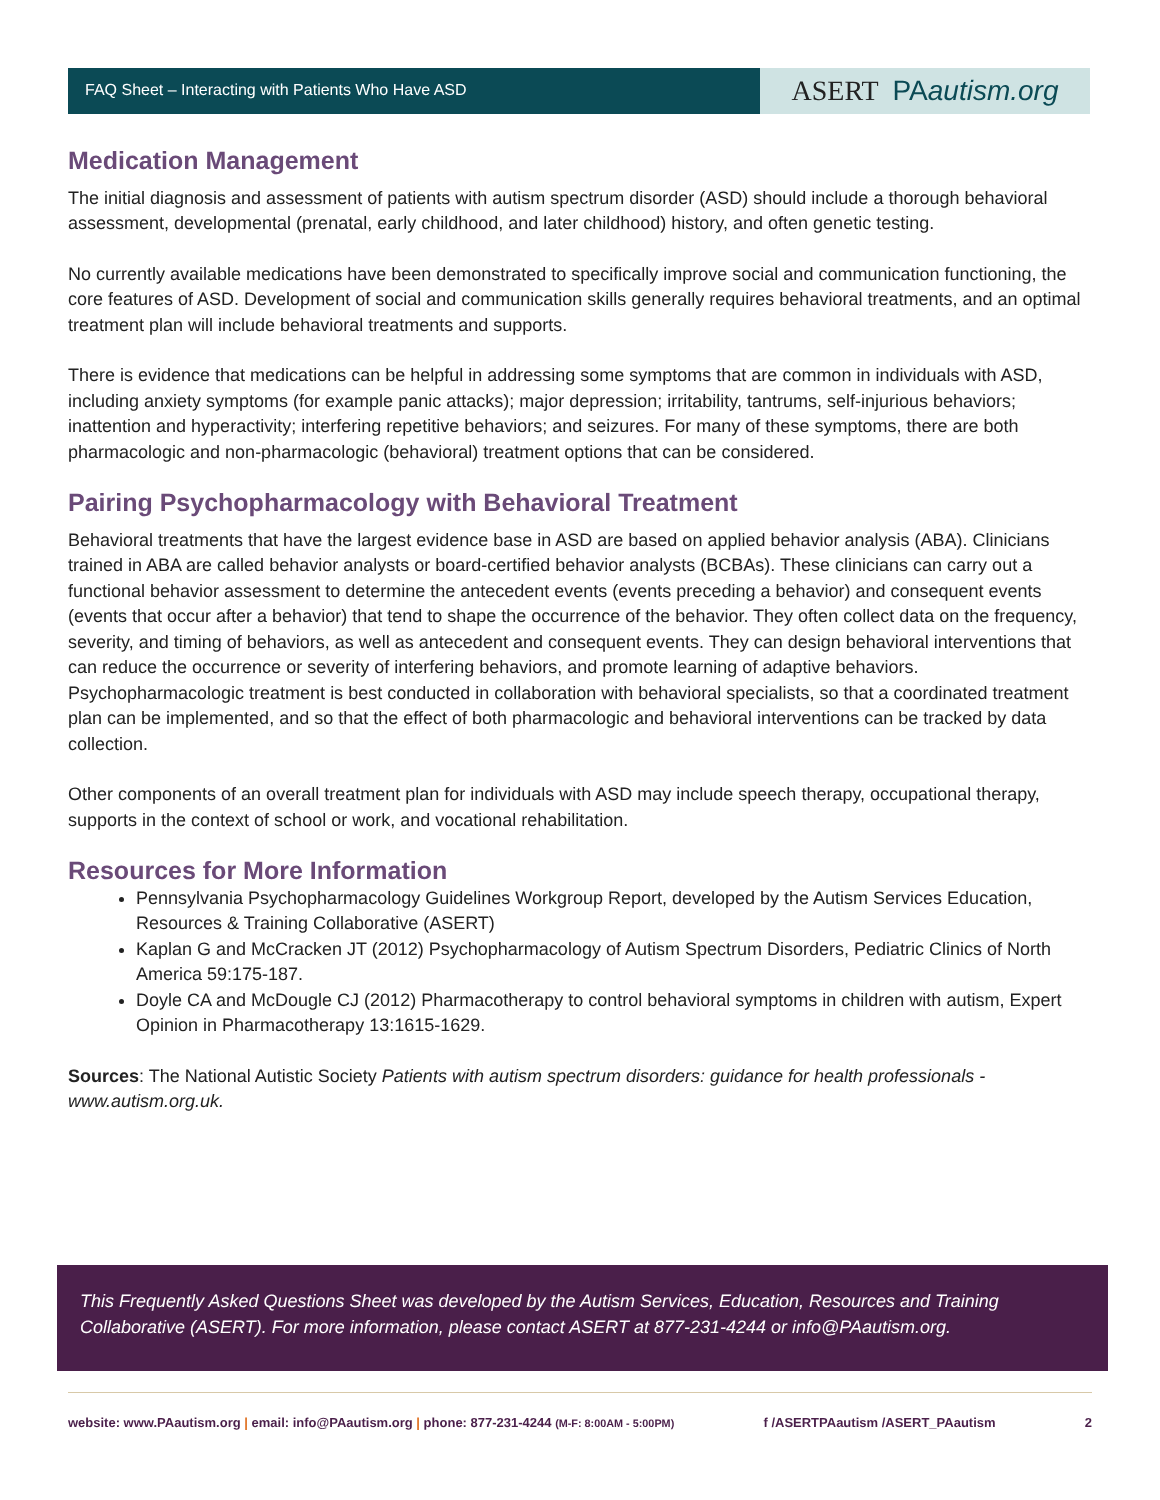FAQ Sheet – Interacting with Patients Who Have ASD
ASERT PAautism.org
Medication Management
The initial diagnosis and assessment of patients with autism spectrum disorder (ASD) should include a thorough behavioral assessment, developmental (prenatal, early childhood, and later childhood) history, and often genetic testing.
No currently available medications have been demonstrated to specifically improve social and communication functioning, the core features of ASD. Development of social and communication skills generally requires behavioral treatments, and an optimal treatment plan will include behavioral treatments and supports.
There is evidence that medications can be helpful in addressing some symptoms that are common in individuals with ASD, including anxiety symptoms (for example panic attacks); major depression; irritability, tantrums, self-injurious behaviors; inattention and hyperactivity; interfering repetitive behaviors; and seizures. For many of these symptoms, there are both pharmacologic and non-pharmacologic (behavioral) treatment options that can be considered.
Pairing Psychopharmacology with Behavioral Treatment
Behavioral treatments that have the largest evidence base in ASD are based on applied behavior analysis (ABA). Clinicians trained in ABA are called behavior analysts or board-certified behavior analysts (BCBAs). These clinicians can carry out a functional behavior assessment to determine the antecedent events (events preceding a behavior) and consequent events (events that occur after a behavior) that tend to shape the occurrence of the behavior. They often collect data on the frequency, severity, and timing of behaviors, as well as antecedent and consequent events. They can design behavioral interventions that can reduce the occurrence or severity of interfering behaviors, and promote learning of adaptive behaviors. Psychopharmacologic treatment is best conducted in collaboration with behavioral specialists, so that a coordinated treatment plan can be implemented, and so that the effect of both pharmacologic and behavioral interventions can be tracked by data collection.
Other components of an overall treatment plan for individuals with ASD may include speech therapy, occupational therapy, supports in the context of school or work, and vocational rehabilitation.
Resources for More Information
Pennsylvania Psychopharmacology Guidelines Workgroup Report, developed by the Autism Services Education, Resources & Training Collaborative (ASERT)
Kaplan G and McCracken JT (2012) Psychopharmacology of Autism Spectrum Disorders, Pediatric Clinics of North America 59:175-187.
Doyle CA and McDougle CJ (2012) Pharmacotherapy to control behavioral symptoms in children with autism, Expert Opinion in Pharmacotherapy 13:1615-1629.
Sources: The National Autistic Society Patients with autism spectrum disorders: guidance for health professionals - www.autism.org.uk.
This Frequently Asked Questions Sheet was developed by the Autism Services, Education, Resources and Training Collaborative (ASERT). For more information, please contact ASERT at 877-231-4244 or info@PAautism.org.
website: www.PAautism.org | email: info@PAautism.org | phone: 877-231-4244 (M-F: 8:00AM - 5:00PM) f /ASERTPAautism /ASERT_PAautism 2